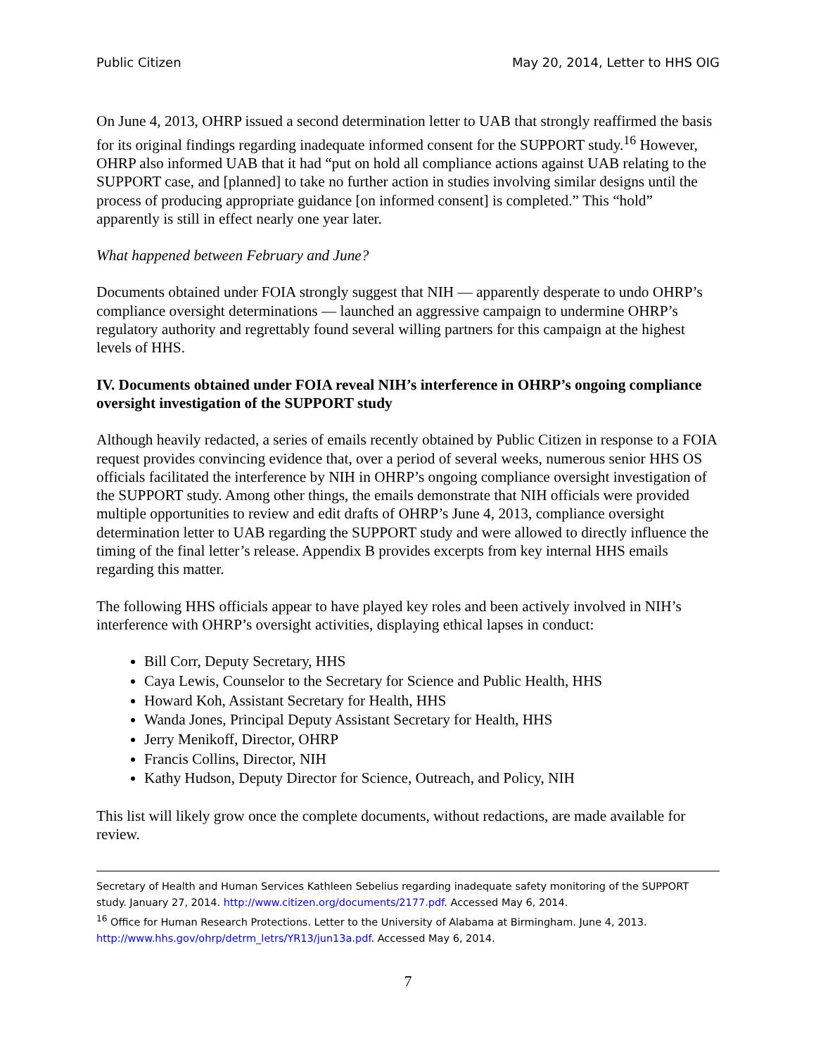Public Citizen May 20, 2014, Letter to HHS OIG
On June 4, 2013, OHRP issued a second determination letter to UAB that strongly reaffirmed the basis for its original findings regarding inadequate informed consent for the SUPPORT study.<sup>16</sup> However, OHRP also informed UAB that it had “put on hold all compliance actions against UAB relating to the SUPPORT case, and [planned] to take no further action in studies involving similar designs until the process of producing appropriate guidance [on informed consent] is completed.” This “hold” apparently is still in effect nearly one year later.
What happened between February and June?
Documents obtained under FOIA strongly suggest that NIH — apparently desperate to undo OHRP’s compliance oversight determinations — launched an aggressive campaign to undermine OHRP’s regulatory authority and regrettably found several willing partners for this campaign at the highest levels of HHS.
IV. Documents obtained under FOIA reveal NIH’s interference in OHRP’s ongoing compliance oversight investigation of the SUPPORT study
Although heavily redacted, a series of emails recently obtained by Public Citizen in response to a FOIA request provides convincing evidence that, over a period of several weeks, numerous senior HHS OS officials facilitated the interference by NIH in OHRP’s ongoing compliance oversight investigation of the SUPPORT study. Among other things, the emails demonstrate that NIH officials were provided multiple opportunities to review and edit drafts of OHRP’s June 4, 2013, compliance oversight determination letter to UAB regarding the SUPPORT study and were allowed to directly influence the timing of the final letter’s release. Appendix B provides excerpts from key internal HHS emails regarding this matter.
The following HHS officials appear to have played key roles and been actively involved in NIH’s interference with OHRP’s oversight activities, displaying ethical lapses in conduct:
Bill Corr, Deputy Secretary, HHS
Caya Lewis, Counselor to the Secretary for Science and Public Health, HHS
Howard Koh, Assistant Secretary for Health, HHS
Wanda Jones, Principal Deputy Assistant Secretary for Health, HHS
Jerry Menikoff, Director, OHRP
Francis Collins, Director, NIH
Kathy Hudson, Deputy Director for Science, Outreach, and Policy, NIH
This list will likely grow once the complete documents, without redactions, are made available for review.
Secretary of Health and Human Services Kathleen Sebelius regarding inadequate safety monitoring of the SUPPORT study. January 27, 2014. http://www.citizen.org/documents/2177.pdf. Accessed May 6, 2014.
<sup>16</sup> Office for Human Research Protections. Letter to the University of Alabama at Birmingham. June 4, 2013. http://www.hhs.gov/ohrp/detrm_letrs/YR13/jun13a.pdf. Accessed May 6, 2014.
7